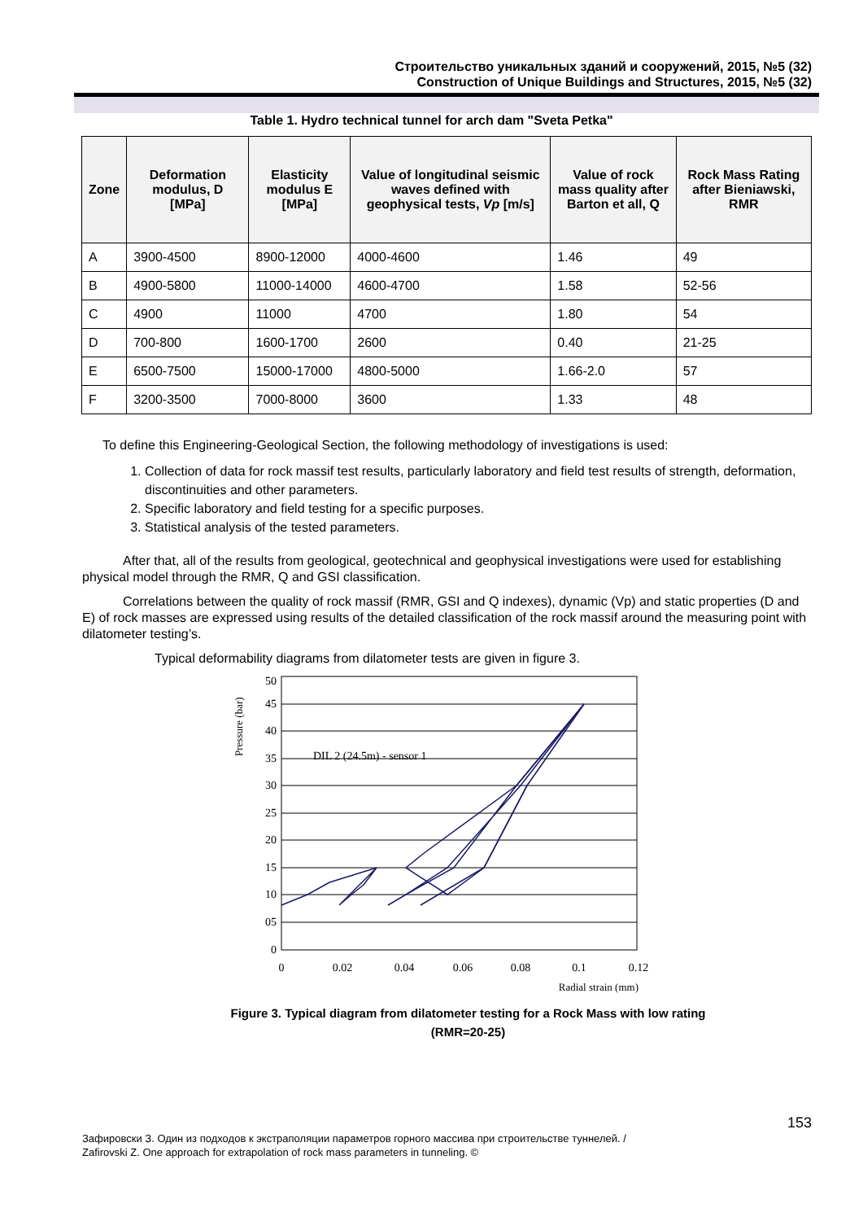Строительство уникальных зданий и сооружений, 2015, №5 (32)
Construction of Unique Buildings and Structures, 2015, №5 (32)
Table 1. Hydro technical tunnel for arch dam "Sveta Petka"
| Zone | Deformation modulus, D [MPa] | Elasticity modulus E [MPa] | Value of longitudinal seismic waves defined with geophysical tests, Vp [m/s] | Value of rock mass quality after Barton et all, Q | Rock Mass Rating after Bieniawski, RMR |
| --- | --- | --- | --- | --- | --- |
| A | 3900-4500 | 8900-12000 | 4000-4600 | 1.46 | 49 |
| B | 4900-5800 | 11000-14000 | 4600-4700 | 1.58 | 52-56 |
| C | 4900 | 11000 | 4700 | 1.80 | 54 |
| D | 700-800 | 1600-1700 | 2600 | 0.40 | 21-25 |
| E | 6500-7500 | 15000-17000 | 4800-5000 | 1.66-2.0 | 57 |
| F | 3200-3500 | 7000-8000 | 3600 | 1.33 | 48 |
To define this Engineering-Geological Section, the following methodology of investigations is used:
1. Collection of data for rock massif test results, particularly laboratory and field test results of strength, deformation, discontinuities and other parameters.
2. Specific laboratory and field testing for a specific purposes.
3. Statistical analysis of the tested parameters.
After that, all of the results from geological, geotechnical and geophysical investigations were used for establishing physical model through the RMR, Q and GSI classification.
Correlations between the quality of rock massif (RMR, GSI and Q indexes), dynamic (Vp) and static properties (D and E) of rock masses are expressed using results of the detailed classification of the rock massif around the measuring point with dilatometer testing’s.
Typical deformability diagrams from dilatometer tests are given in figure 3.
Pressure (bar)
50
45
40
35
30
25
20
15
10
05
0
0
0.02
0.04
0.06
0.08
0.1
0.12
Radial strain (mm)
DIL 2 (24.5m) - sensor 1
Figure 3. Typical diagram from dilatometer testing for a Rock Mass with low rating (RMR=20-25)
153
Зафировски З. Один из подходов к экстраполяции параметров горного массива при строительстве туннелей. /
Zafirovski Z. One approach for extrapolation of rock mass parameters in tunneling. ©